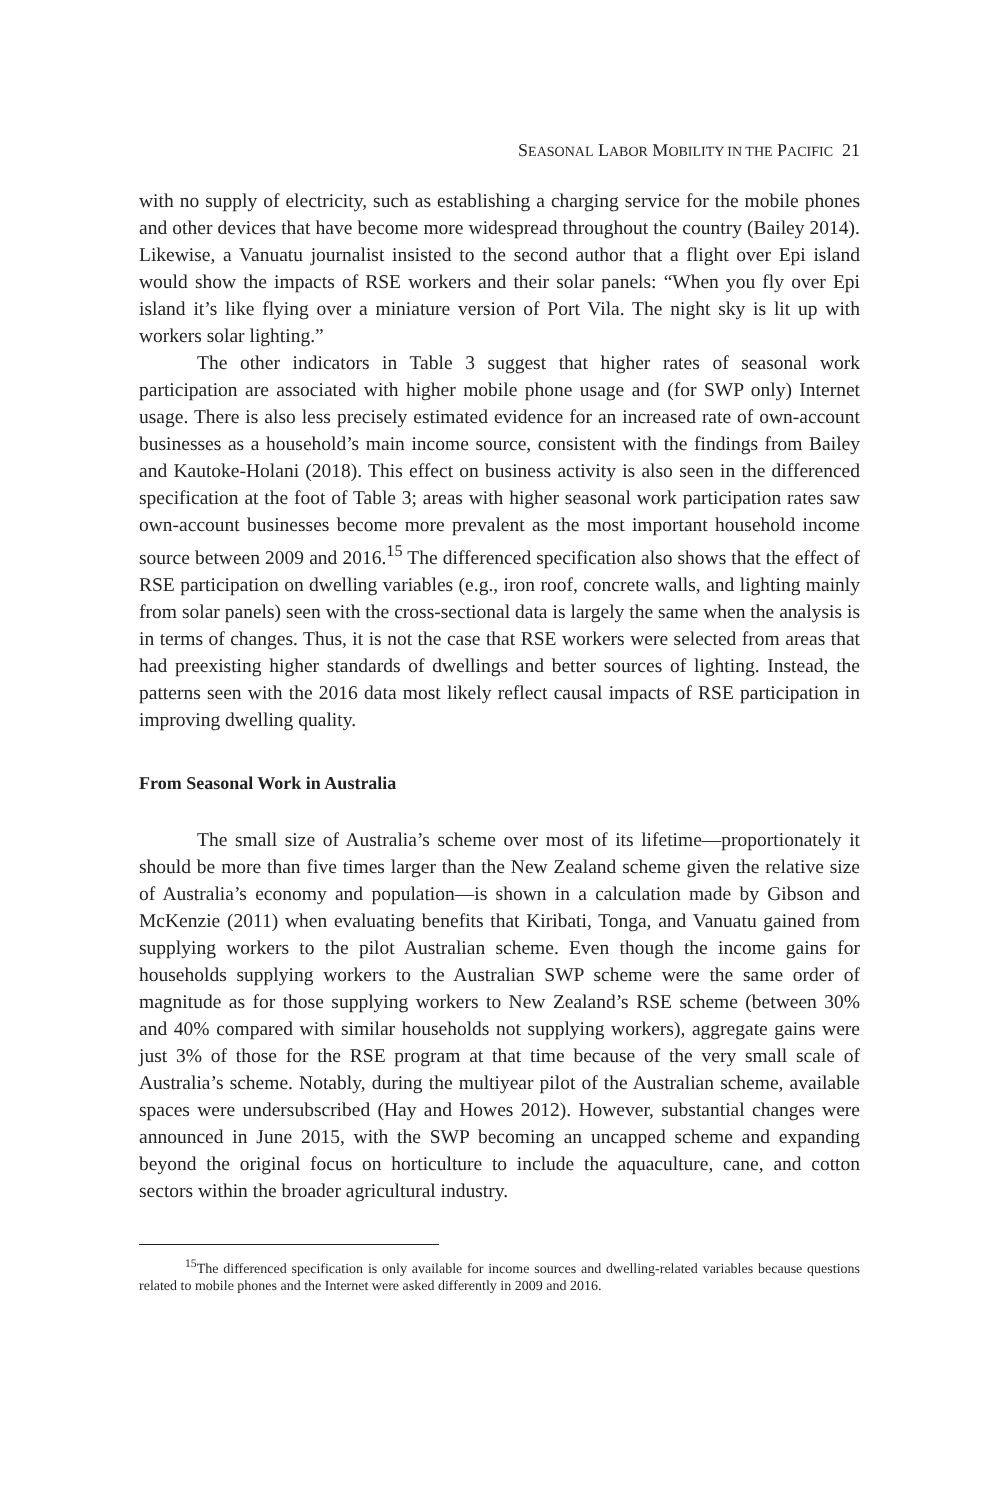SEASONAL LABOR MOBILITY IN THE PACIFIC 21
with no supply of electricity, such as establishing a charging service for the mobile phones and other devices that have become more widespread throughout the country (Bailey 2014). Likewise, a Vanuatu journalist insisted to the second author that a flight over Epi island would show the impacts of RSE workers and their solar panels: “When you fly over Epi island it’s like flying over a miniature version of Port Vila. The night sky is lit up with workers solar lighting.”
The other indicators in Table 3 suggest that higher rates of seasonal work participation are associated with higher mobile phone usage and (for SWP only) Internet usage. There is also less precisely estimated evidence for an increased rate of own-account businesses as a household’s main income source, consistent with the findings from Bailey and Kautoke-Holani (2018). This effect on business activity is also seen in the differenced specification at the foot of Table 3; areas with higher seasonal work participation rates saw own-account businesses become more prevalent as the most important household income source between 2009 and 2016.<sup>15</sup> The differenced specification also shows that the effect of RSE participation on dwelling variables (e.g., iron roof, concrete walls, and lighting mainly from solar panels) seen with the cross-sectional data is largely the same when the analysis is in terms of changes. Thus, it is not the case that RSE workers were selected from areas that had preexisting higher standards of dwellings and better sources of lighting. Instead, the patterns seen with the 2016 data most likely reflect causal impacts of RSE participation in improving dwelling quality.
From Seasonal Work in Australia
The small size of Australia’s scheme over most of its lifetime—proportionately it should be more than five times larger than the New Zealand scheme given the relative size of Australia’s economy and population—is shown in a calculation made by Gibson and McKenzie (2011) when evaluating benefits that Kiribati, Tonga, and Vanuatu gained from supplying workers to the pilot Australian scheme. Even though the income gains for households supplying workers to the Australian SWP scheme were the same order of magnitude as for those supplying workers to New Zealand’s RSE scheme (between 30% and 40% compared with similar households not supplying workers), aggregate gains were just 3% of those for the RSE program at that time because of the very small scale of Australia’s scheme. Notably, during the multiyear pilot of the Australian scheme, available spaces were undersubscribed (Hay and Howes 2012). However, substantial changes were announced in June 2015, with the SWP becoming an uncapped scheme and expanding beyond the original focus on horticulture to include the aquaculture, cane, and cotton sectors within the broader agricultural industry.
<sup>15</sup> The differenced specification is only available for income sources and dwelling-related variables because questions related to mobile phones and the Internet were asked differently in 2009 and 2016.